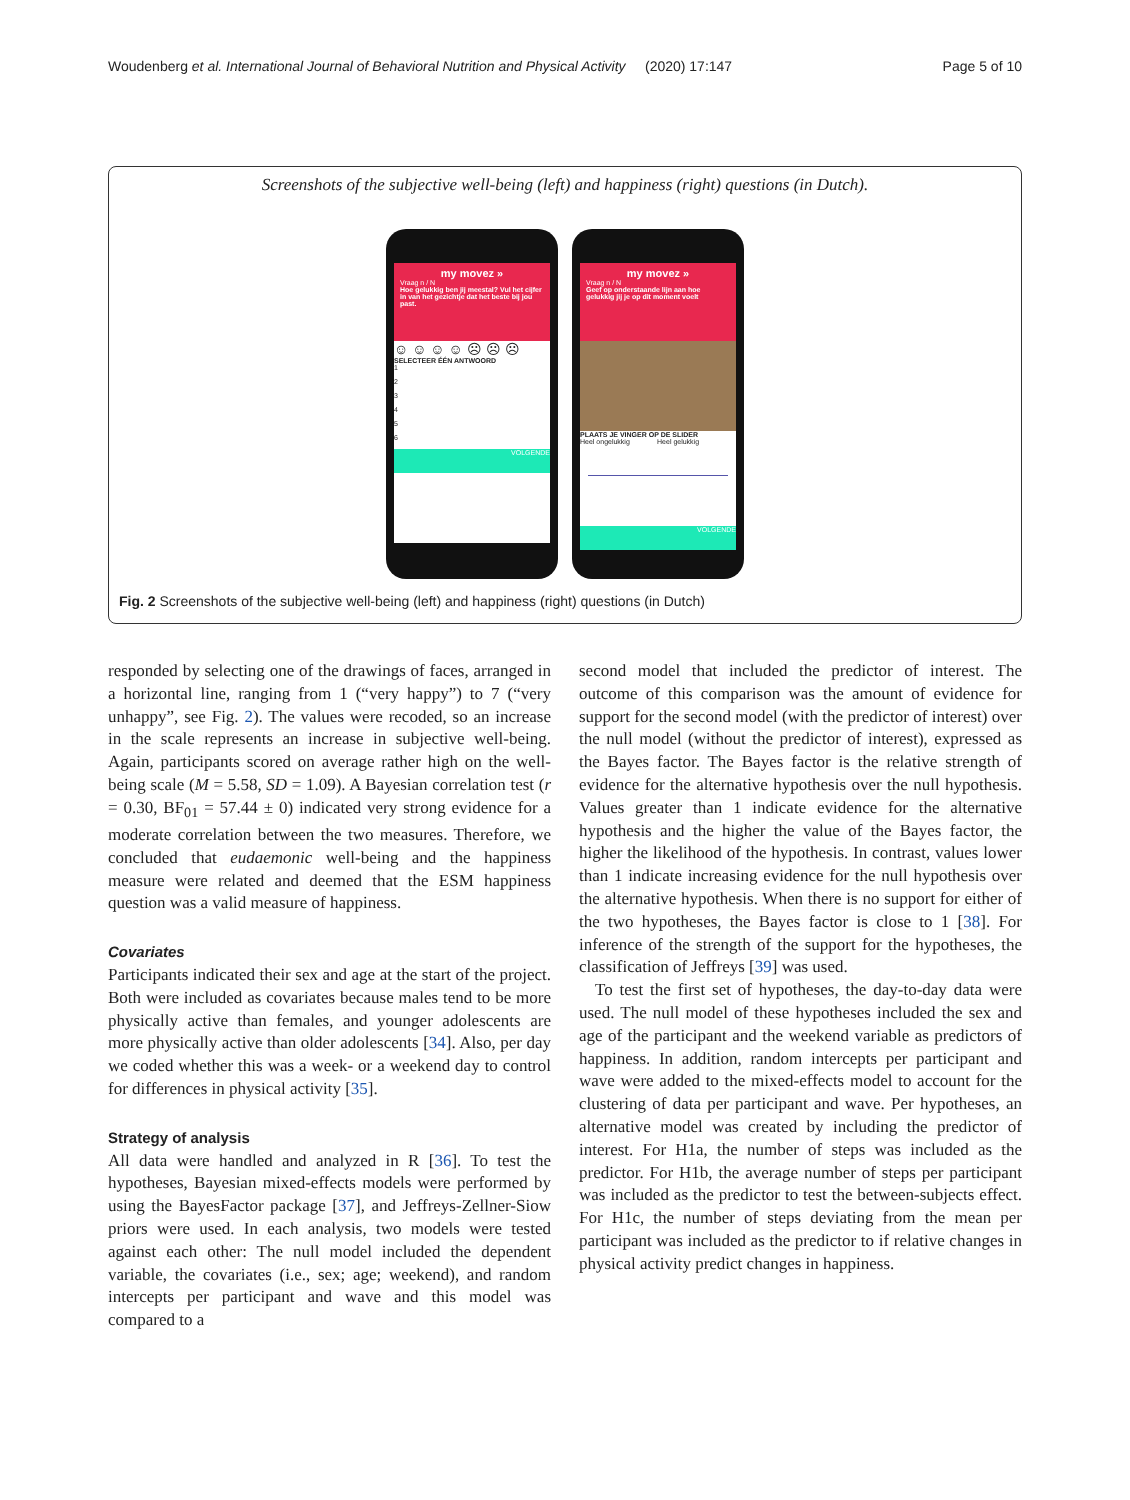Woudenberg et al. International Journal of Behavioral Nutrition and Physical Activity (2020) 17:147 Page 5 of 10
Screenshots of the subjective well-being (left) and happiness (right) questions (in Dutch).
my movez »
Vraag n / N
Hoe gelukkig ben jij meestal? Vul het cijfer in van het gezichtje dat het beste bij jou past.
☺ ☺ ☺ ☺ ☹ ☹ ☹
SELECTEER ÉÉN ANTWOORD
1
2
3
4
5
6
VOLGENDE
my movez »
Vraag n / N
Geef op onderstaande lijn aan hoe gelukkig jij je op dit moment voelt
PLAATS JE VINGER OP DE SLIDER
Heel ongelukkig Heel gelukkig
VOLGENDE
Fig. 2 Screenshots of the subjective well-being (left) and happiness (right) questions (in Dutch)
responded by selecting one of the drawings of faces, arranged in a horizontal line, ranging from 1 (“very happy”) to 7 (“very unhappy”, see Fig. 2). The values were recoded, so an increase in the scale represents an increase in subjective well-being. Again, participants scored on average rather high on the well-being scale (M = 5.58, SD = 1.09). A Bayesian correlation test (r = 0.30, BF<sub>01</sub> = 57.44 ± 0) indicated very strong evidence for a moderate correlation between the two measures. Therefore, we concluded that eudaemonic well-being and the happiness measure were related and deemed that the ESM happiness question was a valid measure of happiness.
Covariates
Participants indicated their sex and age at the start of the project. Both were included as covariates because males tend to be more physically active than females, and younger adolescents are more physically active than older adolescents [34]. Also, per day we coded whether this was a week- or a weekend day to control for differences in physical activity [35].
Strategy of analysis
All data were handled and analyzed in R [36]. To test the hypotheses, Bayesian mixed-effects models were performed by using the BayesFactor package [37], and Jeffreys-Zellner-Siow priors were used. In each analysis, two models were tested against each other: The null model included the dependent variable, the covariates (i.e., sex; age; weekend), and random intercepts per participant and wave and this model was compared to a
second model that included the predictor of interest. The outcome of this comparison was the amount of evidence for support for the second model (with the predictor of interest) over the null model (without the predictor of interest), expressed as the Bayes factor. The Bayes factor is the relative strength of evidence for the alternative hypothesis over the null hypothesis. Values greater than 1 indicate evidence for the alternative hypothesis and the higher the value of the Bayes factor, the higher the likelihood of the hypothesis. In contrast, values lower than 1 indicate increasing evidence for the null hypothesis over the alternative hypothesis. When there is no support for either of the two hypotheses, the Bayes factor is close to 1 [38]. For inference of the strength of the support for the hypotheses, the classification of Jeffreys [39] was used.
To test the first set of hypotheses, the day-to-day data were used. The null model of these hypotheses included the sex and age of the participant and the weekend variable as predictors of happiness. In addition, random intercepts per participant and wave were added to the mixed-effects model to account for the clustering of data per participant and wave. Per hypotheses, an alternative model was created by including the predictor of interest. For H1a, the number of steps was included as the predictor. For H1b, the average number of steps per participant was included as the predictor to test the between-subjects effect. For H1c, the number of steps deviating from the mean per participant was included as the predictor to if relative changes in physical activity predict changes in happiness.